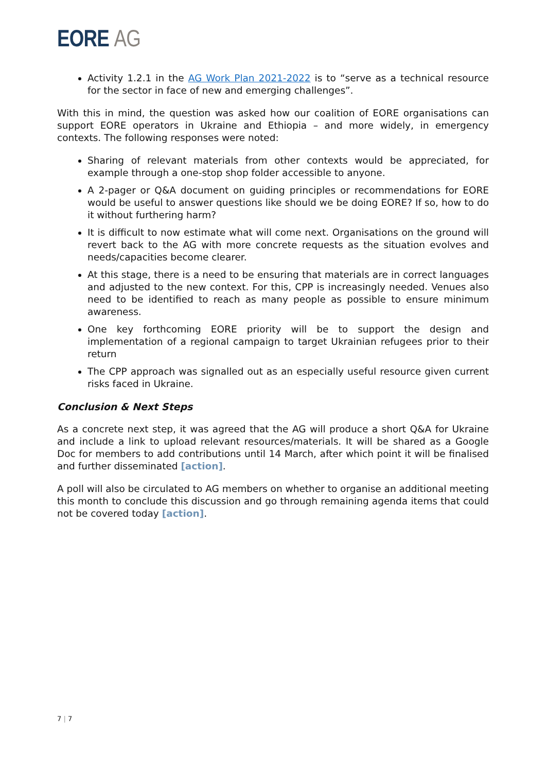EORE AG
Activity 1.2.1 in the AG Work Plan 2021-2022 is to “serve as a technical resource for the sector in face of new and emerging challenges”.
With this in mind, the question was asked how our coalition of EORE organisations can support EORE operators in Ukraine and Ethiopia – and more widely, in emergency contexts. The following responses were noted:
Sharing of relevant materials from other contexts would be appreciated, for example through a one-stop shop folder accessible to anyone.
A 2-pager or Q&A document on guiding principles or recommendations for EORE would be useful to answer questions like should we be doing EORE? If so, how to do it without furthering harm?
It is difficult to now estimate what will come next. Organisations on the ground will revert back to the AG with more concrete requests as the situation evolves and needs/capacities become clearer.
At this stage, there is a need to be ensuring that materials are in correct languages and adjusted to the new context. For this, CPP is increasingly needed. Venues also need to be identified to reach as many people as possible to ensure minimum awareness.
One key forthcoming EORE priority will be to support the design and implementation of a regional campaign to target Ukrainian refugees prior to their return
The CPP approach was signalled out as an especially useful resource given current risks faced in Ukraine.
Conclusion & Next Steps
As a concrete next step, it was agreed that the AG will produce a short Q&A for Ukraine and include a link to upload relevant resources/materials. It will be shared as a Google Doc for members to add contributions until 14 March, after which point it will be finalised and further disseminated [action].
A poll will also be circulated to AG members on whether to organise an additional meeting this month to conclude this discussion and go through remaining agenda items that could not be covered today [action].
7 | 7